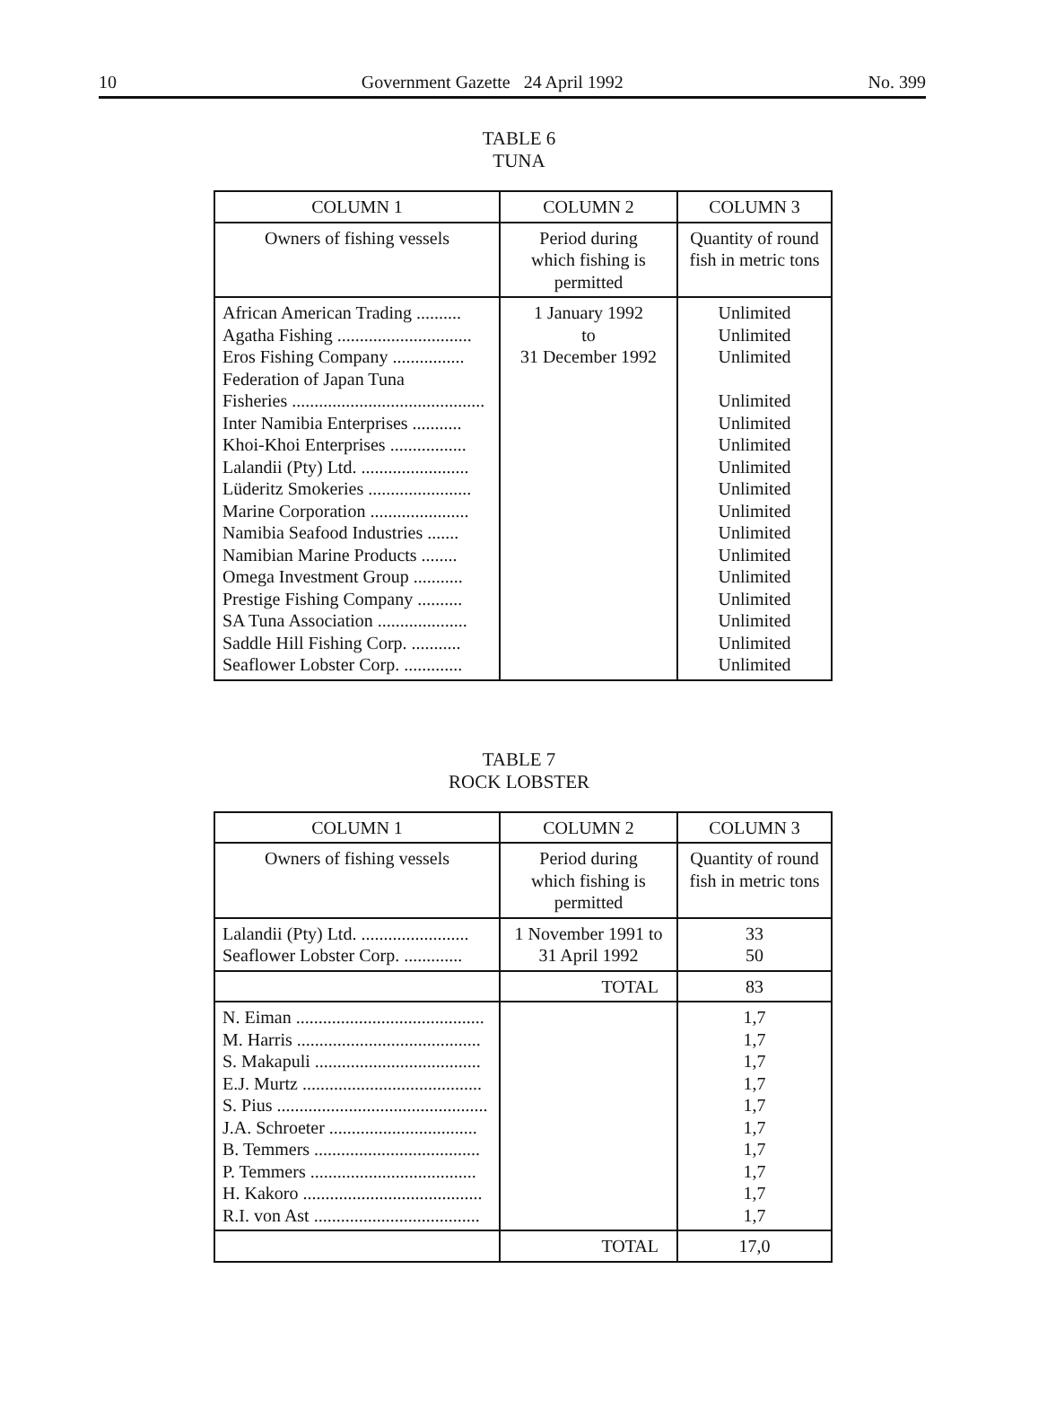10 Government Gazette 24 April 1992 No. 399
TABLE 6
TUNA
| COLUMN 1 | COLUMN 2 | COLUMN 3 |
| --- | --- | --- |
| Owners of fishing vessels | Period during which fishing is permitted | Quantity of round fish in metric tons |
| African American Trading .......... Agatha Fishing .............................. Eros Fishing Company ................ Federation of Japan Tuna Fisheries ........................................... Inter Namibia Enterprises ........... Khoi-Khoi Enterprises ................. Lalandii (Pty) Ltd. ........................ Lüderitz Smokeries ....................... Marine Corporation ...................... Namibia Seafood Industries ....... Namibian Marine Products ........ Omega Investment Group ........... Prestige Fishing Company .......... SA Tuna Association .................... Saddle Hill Fishing Corp. ........... Seaflower Lobster Corp. ............. | 1 January 1992 to 31 December 1992 | Unlimited Unlimited Unlimited Unlimited Unlimited Unlimited Unlimited Unlimited Unlimited Unlimited Unlimited Unlimited Unlimited Unlimited Unlimited Unlimited |
TABLE 7
ROCK LOBSTER
| COLUMN 1 | COLUMN 2 | COLUMN 3 |
| --- | --- | --- |
| Owners of fishing vessels | Period during which fishing is permitted | Quantity of round fish in metric tons |
| Lalandii (Pty) Ltd. ........................ Seaflower Lobster Corp. ............. | 1 November 1991 to 31 April 1992 | 33 50 |
| | TOTAL | 83 |
| N. Eiman .......................................... M. Harris ......................................... S. Makapuli ..................................... E.J. Murtz ........................................ S. Pius ............................................... J.A. Schroeter ................................. B. Temmers ..................................... P. Temmers ..................................... H. Kakoro ........................................ R.I. von Ast ..................................... | | 1,7 1,7 1,7 1,7 1,7 1,7 1,7 1,7 1,7 1,7 |
| | TOTAL | 17,0 |